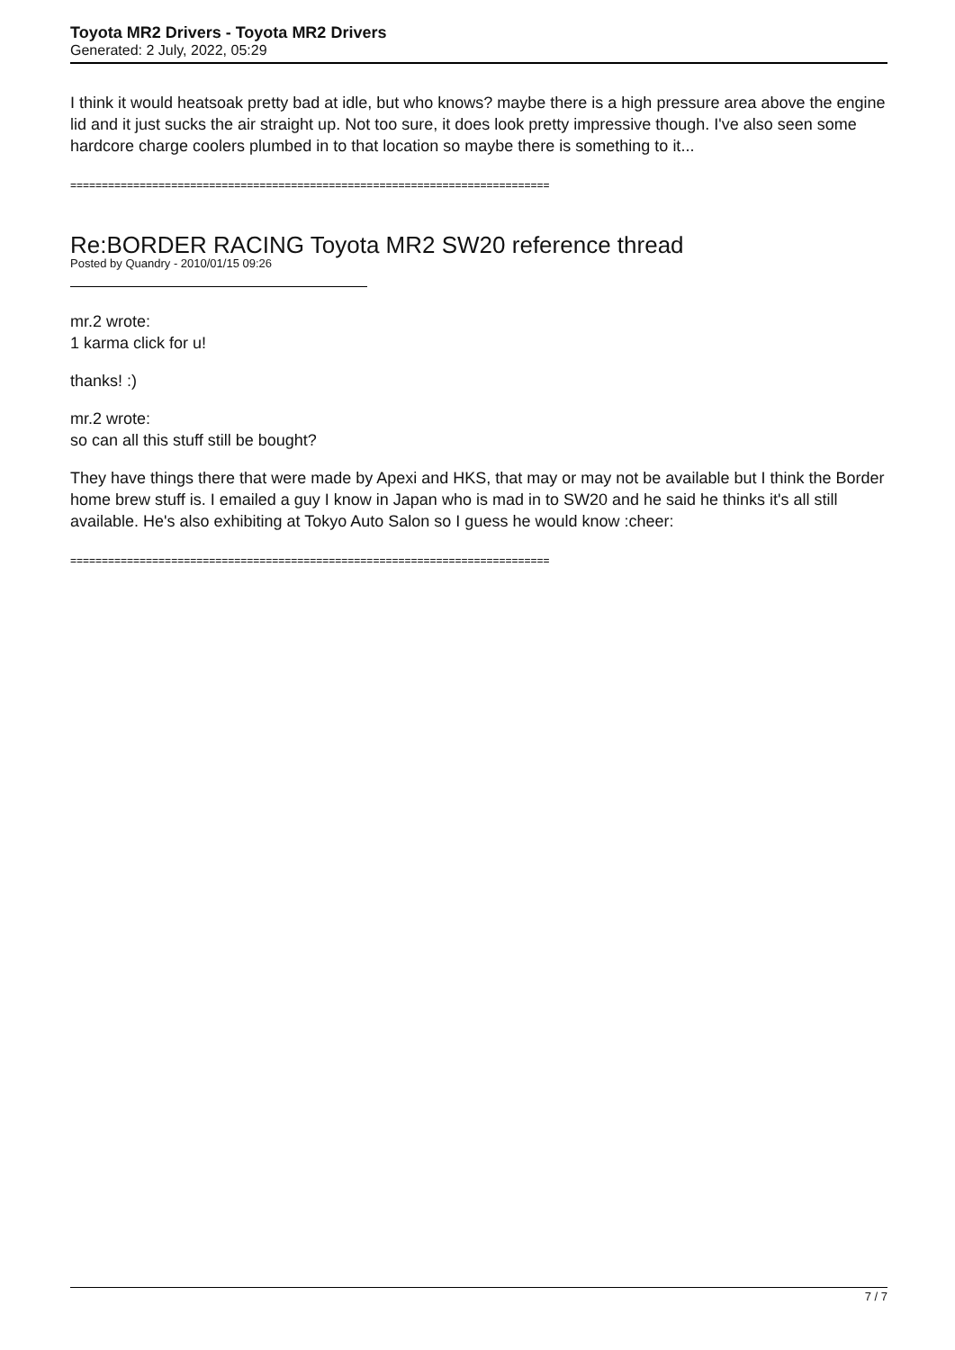Toyota MR2 Drivers - Toyota MR2 Drivers
Generated: 2 July, 2022, 05:29
I think it would heatsoak pretty bad at idle, but who knows? maybe there is a high pressure area above the engine lid and it just sucks the air straight up. Not too sure, it does look pretty impressive though. I've also seen some hardcore charge coolers plumbed in to that location so maybe there is something to it...
============================================================================
Re:BORDER RACING Toyota MR2 SW20 reference thread
Posted by Quandry - 2010/01/15 09:26
mr.2 wrote:
1 karma click for u!
thanks! :)
mr.2 wrote:
so can all this stuff still be bought?
They have things there that were made by Apexi and HKS, that may or may not be available but I think the Border home brew stuff is. I emailed a guy I know in Japan who is mad in to SW20 and he said he thinks it's all still available. He's also exhibiting at Tokyo Auto Salon so I guess he would know :cheer:
============================================================================
7 / 7